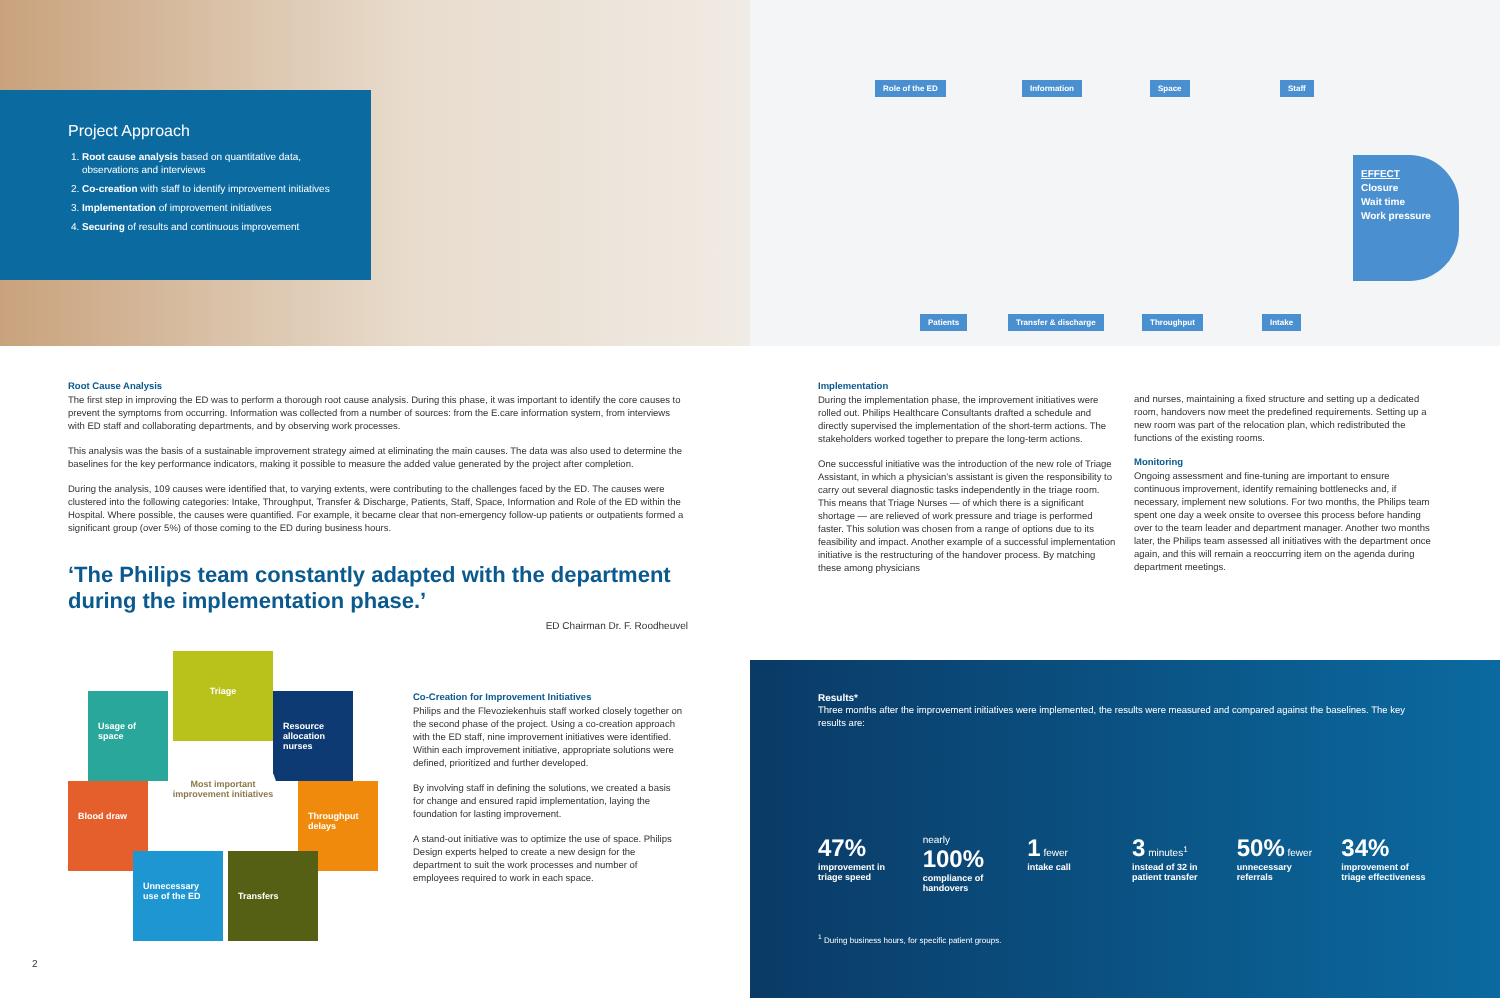Project Approach
1. Root cause analysis based on quantitative data, observations and interviews
2. Co-creation with staff to identify improvement initiatives
3. Implementation of improvement initiatives
4. Securing of results and continuous improvement
Root Cause Analysis
The first step in improving the ED was to perform a thorough root cause analysis. During this phase, it was important to identify the core causes to prevent the symptoms from occurring. Information was collected from a number of sources: from the E.care information system, from interviews with ED staff and collaborating departments, and by observing work processes.
This analysis was the basis of a sustainable improvement strategy aimed at eliminating the main causes. The data was also used to determine the baselines for the key performance indicators, making it possible to measure the added value generated by the project after completion.
During the analysis, 109 causes were identified that, to varying extents, were contributing to the challenges faced by the ED. The causes were clustered into the following categories: Intake, Throughput, Transfer & Discharge, Patients, Staff, Space, Information and Role of the ED within the Hospital. Where possible, the causes were quantified. For example, it became clear that non-emergency follow-up patients or outpatients formed a significant group (over 5%) of those coming to the ED during business hours.
‘The Philips team constantly adapted with the department during the implementation phase.’
ED Chairman Dr. F. Roodheuvel
Triage
Usage of space
Resource allocation nurses
Blood draw
Throughput delays
Unnecessary use of the ED
Transfers
Most important improvement initiatives
Co-Creation for Improvement Initiatives
Philips and the Flevoziekenhuis staff worked closely together on the second phase of the project. Using a co-creation approach with the ED staff, nine improvement initiatives were identified. Within each improvement initiative, appropriate solutions were defined, prioritized and further developed.
By involving staff in defining the solutions, we created a basis for change and ensured rapid implementation, laying the foundation for lasting improvement.
A stand-out initiative was to optimize the use of space. Philips Design experts helped to create a new design for the department to suit the work processes and number of employees required to work in each space.
2
Role of the ED Information Space Staff
Patients Transfer & discharge Throughput Intake
EFFECT
Closure
Wait time
Work pressure
Implementation
During the implementation phase, the improvement initiatives were rolled out. Philips Healthcare Consultants drafted a schedule and directly supervised the implementation of the short-term actions. The stakeholders worked together to prepare the long-term actions.
One successful initiative was the introduction of the new role of Triage Assistant, in which a physician’s assistant is given the responsibility to carry out several diagnostic tasks independently in the triage room. This means that Triage Nurses — of which there is a significant shortage — are relieved of work pressure and triage is performed faster. This solution was chosen from a range of options due to its feasibility and impact. Another example of a successful implementation initiative is the restructuring of the handover process. By matching these among physicians
and nurses, maintaining a fixed structure and setting up a dedicated room, handovers now meet the predefined requirements. Setting up a new room was part of the relocation plan, which redistributed the functions of the existing rooms.
Monitoring
Ongoing assessment and fine-tuning are important to ensure continuous improvement, identify remaining bottlenecks and, if necessary, implement new solutions. For two months, the Philips team spent one day a week onsite to oversee this process before handing over to the team leader and department manager. Another two months later, the Philips team assessed all initiatives with the department once again, and this will remain a reoccurring item on the agenda during department meetings.
Results*
Three months after the improvement initiatives were implemented, the results were measured and compared against the baselines. The key results are:
47%
improvement in triage speed
nearly 100%
compliance of handovers
1 fewer
intake call
3 minutes<sup>1</sup>
instead of 32 in patient transfer
50% fewer
unnecessary referrals
34%
improvement of triage effectiveness
<sup>1</sup> During business hours, for specific patient groups.